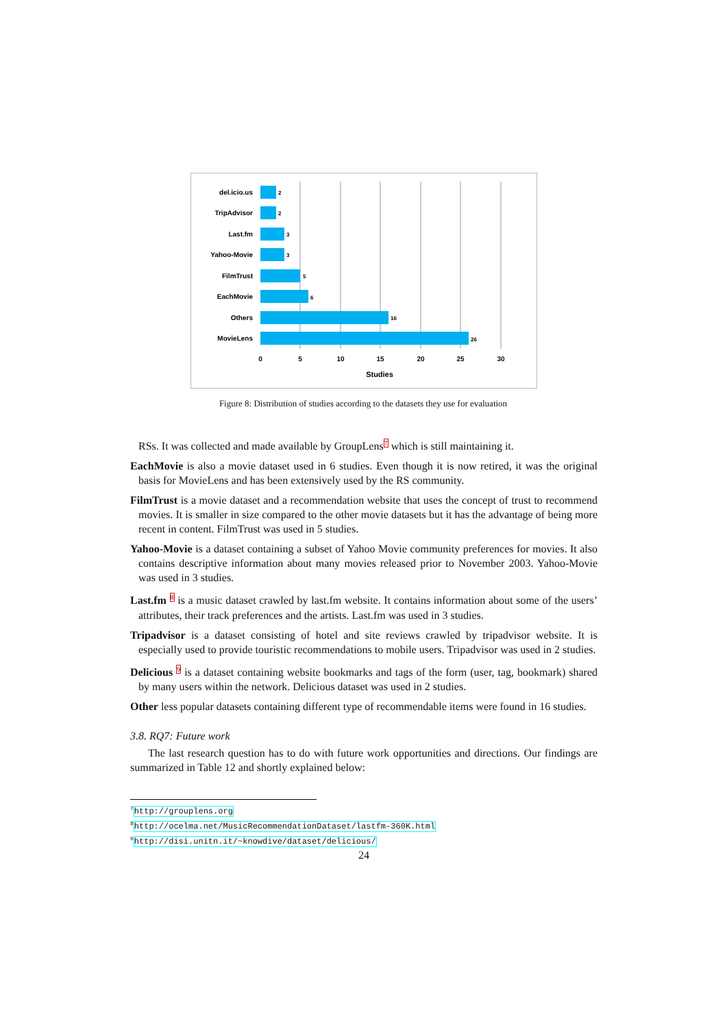del.icio.us
TripAdvisor
Last.fm
Yahoo-Movie
FilmTrust
EachMovie
Others
MovieLens
2
2
3
3
5
6
16
26
0
5
10
15
20
25
30
Studies
Figure 8: Distribution of studies according to the datasets they use for evaluation
RSs. It was collected and made available by GroupLens<sup>7</sup> which is still maintaining it.
EachMovie is also a movie dataset used in 6 studies. Even though it is now retired, it was the original basis for MovieLens and has been extensively used by the RS community.
FilmTrust is a movie dataset and a recommendation website that uses the concept of trust to recommend movies. It is smaller in size compared to the other movie datasets but it has the advantage of being more recent in content. FilmTrust was used in 5 studies.
Yahoo-Movie is a dataset containing a subset of Yahoo Movie community preferences for movies. It also contains descriptive information about many movies released prior to November 2003. Yahoo-Movie was used in 3 studies.
Last.fm <sup>8</sup> is a music dataset crawled by last.fm website. It contains information about some of the users’ attributes, their track preferences and the artists. Last.fm was used in 3 studies.
Tripadvisor is a dataset consisting of hotel and site reviews crawled by tripadvisor website. It is especially used to provide touristic recommendations to mobile users. Tripadvisor was used in 2 studies.
Delicious <sup>9</sup> is a dataset containing website bookmarks and tags of the form (user, tag, bookmark) shared by many users within the network. Delicious dataset was used in 2 studies.
Other less popular datasets containing different type of recommendable items were found in 16 studies.
3.8. RQ7: Future work
The last research question has to do with future work opportunities and directions. Our findings are summarized in Table 12 and shortly explained below:
<sup>7</sup> http://grouplens.org
<sup>8</sup> http://ocelma.net/MusicRecommendationDataset/lastfm-360K.html
<sup>9</sup> http://disi.unitn.it/~knowdive/dataset/delicious/
24